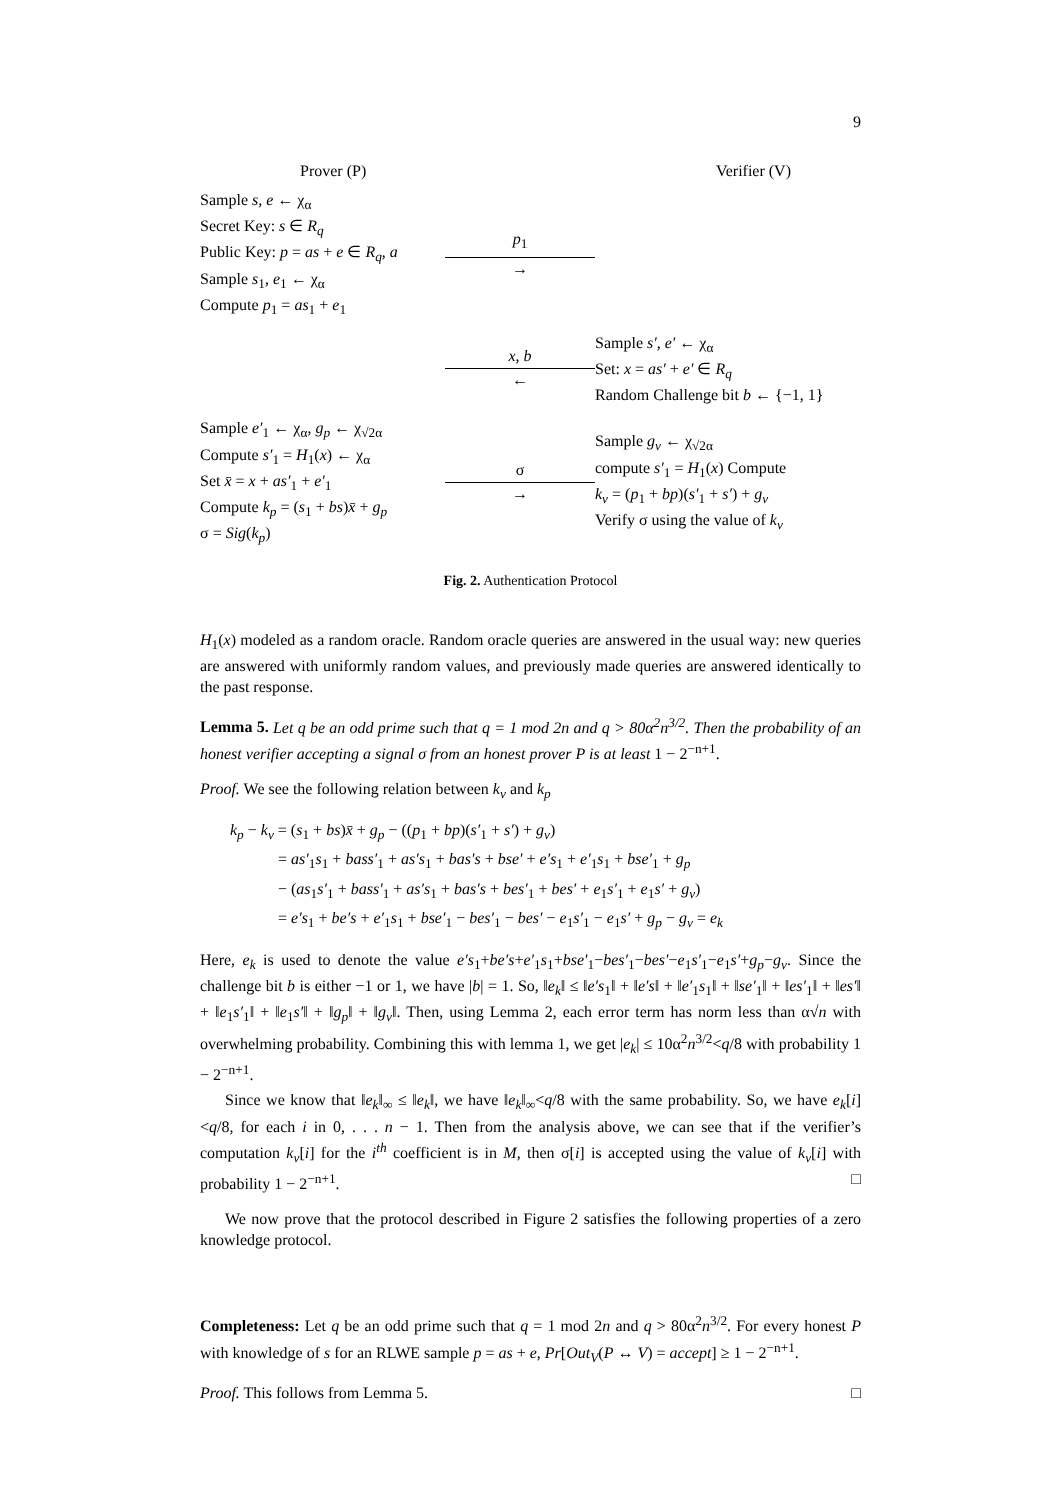9
Prover (P) Verifier (V)
Sample s, e ← χ<sub>α</sub>
Secret Key: s ∈ R<sub>q</sub>
Public Key: p = as + e ∈ R<sub>q</sub>, a
Sample s<sub>1</sub>, e<sub>1</sub> ← χ<sub>α</sub>
Compute p<sub>1</sub> = as<sub>1</sub> + e<sub>1</sub>
p<sub>1</sub>
→
x, b
←
Sample s′, e′ ← χ<sub>α</sub>
Set: x = as′ + e′ ∈ R<sub>q</sub>
Random Challenge bit b ← {−1, 1}
Sample e′<sub>1</sub> ← χ<sub>α</sub>, g<sub>p</sub> ← χ<sub>√2α</sub>
Compute s′<sub>1</sub> = H<sub>1</sub>(x) ← χ<sub>α</sub>
Set x̄ = x + as′<sub>1</sub> + e′<sub>1</sub>
Compute k<sub>p</sub> = (s<sub>1</sub> + bs)x̄ + g<sub>p</sub>
σ = Sig(k<sub>p</sub>)
σ
→
Sample g<sub>v</sub> ← χ<sub>√2α</sub>
compute s′<sub>1</sub> = H<sub>1</sub>(x) Compute
k<sub>v</sub> = (p<sub>1</sub> + bp)(s′<sub>1</sub> + s′) + g<sub>v</sub>
Verify σ using the value of k<sub>v</sub>
Fig. 2. Authentication Protocol
H<sub>1</sub>(x) modeled as a random oracle. Random oracle queries are answered in the usual way: new queries are answered with uniformly random values, and previously made queries are answered identically to the past response.
Lemma 5. Let q be an odd prime such that q = 1 mod 2n and q > 80α<sup>2</sup>n<sup>3/2</sup>. Then the probability of an honest verifier accepting a signal σ from an honest prover P is at least 1 − 2<sup>−n+1</sup>.
Proof. We see the following relation between k<sub>v</sub> and k<sub>p</sub>
k<sub>p</sub> − k<sub>v</sub> = (s<sub>1</sub> + bs)x̄ + g<sub>p</sub> − ((p<sub>1</sub> + bp)(s′<sub>1</sub> + s′) + g<sub>v</sub>)
   = as′<sub>1</sub>s<sub>1</sub> + bass′<sub>1</sub> + as′s<sub>1</sub> + bas′s + bse′ + e′s<sub>1</sub> + e′<sub>1</sub>s<sub>1</sub> + bse′<sub>1</sub> + g<sub>p</sub>
   − (as<sub>1</sub>s′<sub>1</sub> + bass′<sub>1</sub> + as′s<sub>1</sub> + bas′s + bes′<sub>1</sub> + bes′ + e<sub>1</sub>s′<sub>1</sub> + e<sub>1</sub>s′ + g<sub>v</sub>)
   = e′s<sub>1</sub> + be′s + e′<sub>1</sub>s<sub>1</sub> + bse′<sub>1</sub> − bes′<sub>1</sub> − bes′ − e<sub>1</sub>s′<sub>1</sub> − e<sub>1</sub>s′ + g<sub>p</sub> − g<sub>v</sub> = e<sub>k</sub>
Here, e<sub>k</sub> is used to denote the value e′s<sub>1</sub>+be′s+e′<sub>1</sub>s<sub>1</sub>+bse′<sub>1</sub>−bes′<sub>1</sub>−bes′−e<sub>1</sub>s′<sub>1</sub>−e<sub>1</sub>s′+g<sub>p</sub>−g<sub>v</sub>. Since the challenge bit b is either −1 or 1, we have |b| = 1. So, ‖e<sub>k</sub>‖ ≤ ‖e′s<sub>1</sub>‖ + ‖e′s‖ + ‖e′<sub>1</sub>s<sub>1</sub>‖ + ‖se′<sub>1</sub>‖ + ‖es′<sub>1</sub>‖ + ‖es′‖ + ‖e<sub>1</sub>s′<sub>1</sub>‖ + ‖e<sub>1</sub>s′‖ + ‖g<sub>p</sub>‖ + ‖g<sub>v</sub>‖. Then, using Lemma 2, each error term has norm less than α√n with overwhelming probability. Combining this with lemma 1, we get |e<sub>k</sub>| ≤ 10α<sup>2</sup>n<sup>3/2</sup><q/8 with probability 1 − 2<sup>−n+1</sup>.
Since we know that ‖e<sub>k</sub>‖<sub>∞</sub> ≤ ‖e<sub>k</sub>‖, we have ‖e<sub>k</sub>‖<sub>∞</sub><q/8 with the same probability. So, we have e<sub>k</sub>[i]<q/8, for each i in 0, . . . n − 1. Then from the analysis above, we can see that if the verifier’s computation k<sub>v</sub>[i] for the i<sup>th</sup> coefficient is in M, then σ[i] is accepted using the value of k<sub>v</sub>[i] with probability 1 − 2<sup>−n+1</sup>. □
We now prove that the protocol described in Figure 2 satisfies the following properties of a zero knowledge protocol.
Completeness: Let q be an odd prime such that q = 1 mod 2n and q > 80α<sup>2</sup>n<sup>3/2</sup>. For every honest P with knowledge of s for an RLWE sample p = as + e, Pr[Out<sub>V</sub>(P ↔ V) = accept] ≥ 1 − 2<sup>−n+1</sup>.
Proof. This follows from Lemma 5. □